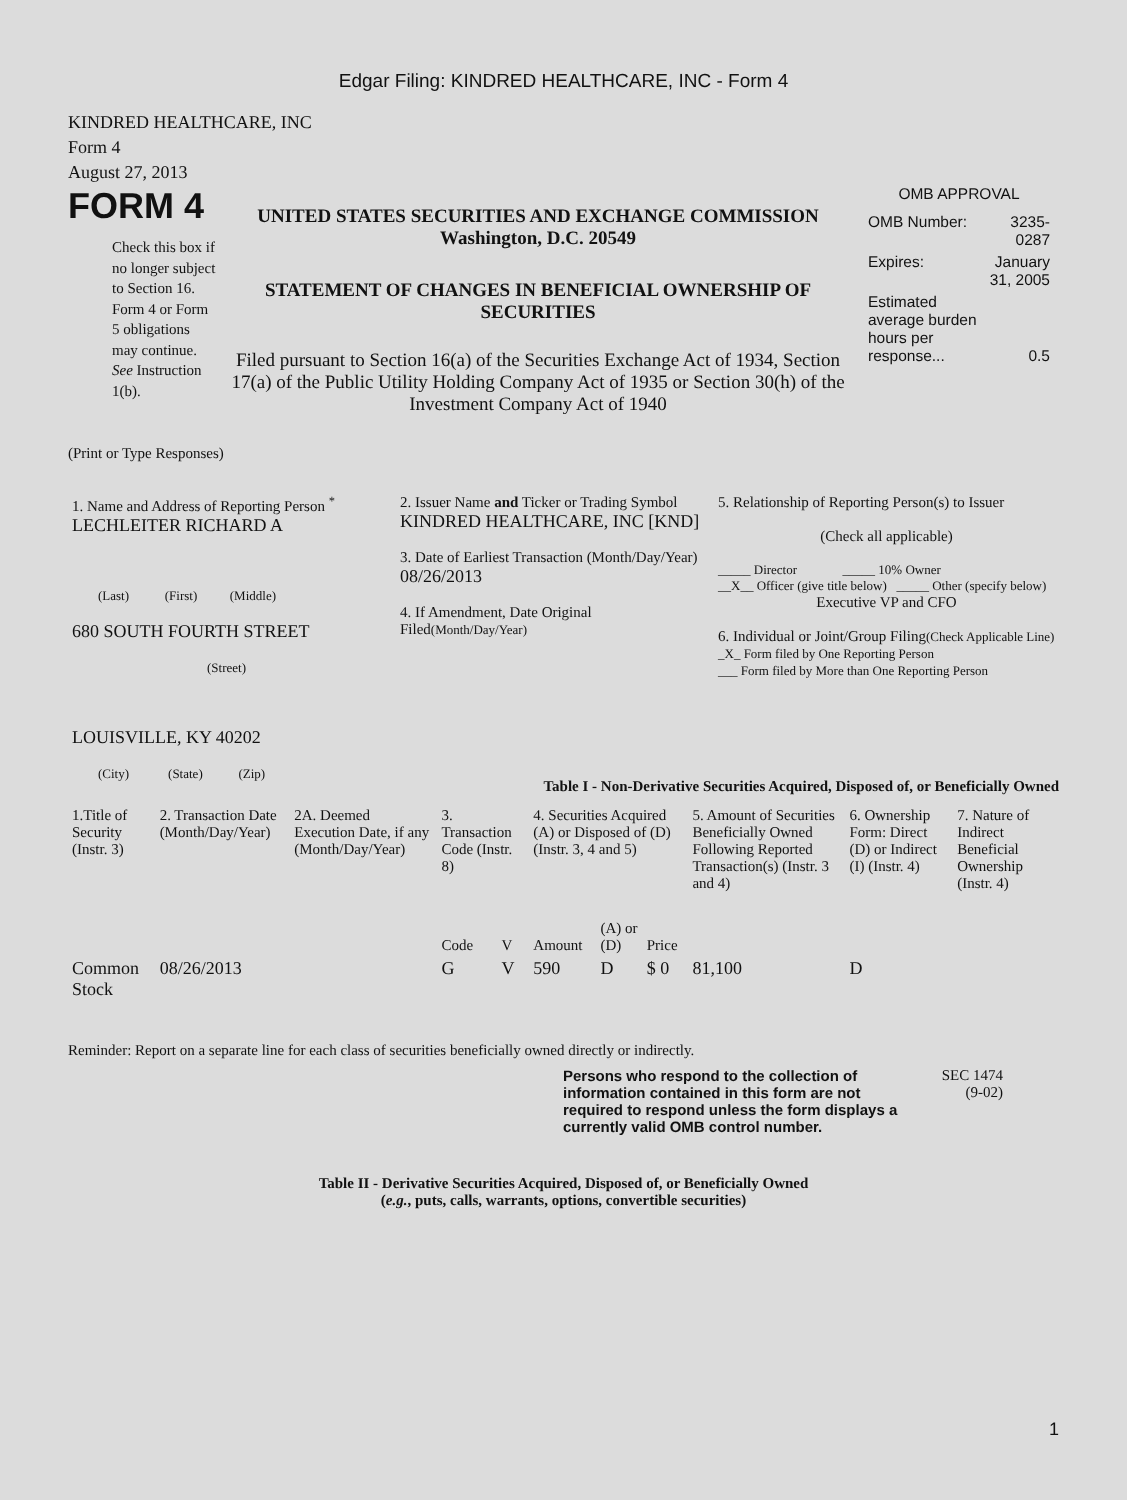Edgar Filing: KINDRED HEALTHCARE, INC - Form 4
KINDRED HEALTHCARE, INC
Form 4
August 27, 2013
FORM 4
Check this box if no longer subject to Section 16. Form 4 or Form 5 obligations may continue. See Instruction 1(b).
UNITED STATES SECURITIES AND EXCHANGE COMMISSION
Washington, D.C. 20549
STATEMENT OF CHANGES IN BENEFICIAL OWNERSHIP OF SECURITIES
Filed pursuant to Section 16(a) of the Securities Exchange Act of 1934, Section 17(a) of the Public Utility Holding Company Act of 1935 or Section 30(h) of the Investment Company Act of 1940
OMB APPROVAL
| OMB Number: | 3235-0287 |
| Expires: | January 31, 2005 |
| Estimated average burden hours per response... | 0.5 |
(Print or Type Responses)
| 1. Name and Address of Reporting Person <sup>*</sup> LECHLEITER RICHARD A (Last) (First) (Middle) 680 SOUTH FOURTH STREET (Street) LOUISVILLE, KY 40202 (City) (State) (Zip) | 2. Issuer Name and Ticker or Trading Symbol KINDRED HEALTHCARE, INC [KND] 3. Date of Earliest Transaction (Month/Day/Year) 08/26/2013 4. If Amendment, Date Original Filed (Month/Day/Year) | 5. Relationship of Reporting Person(s) to Issuer (Check all applicable) _____ Director _____ 10% Owner __X__ Officer (give title below) _____ Other (specify below) Executive VP and CFO 6. Individual or Joint/Group Filing (Check Applicable Line) _X_ Form filed by One Reporting Person ___ Form filed by More than One Reporting Person |
Table I - Non-Derivative Securities Acquired, Disposed of, or Beneficially Owned
| 1.Title of Security (Instr. 3) | 2. Transaction Date (Month/Day/Year) | 2A. Deemed Execution Date, if any (Month/Day/Year) | 3. Transaction Code (Instr. 8) | | 4. Securities Acquired (A) or Disposed of (D) (Instr. 3, 4 and 5) | | | 5. Amount of Securities Beneficially Owned Following Reported Transaction(s) (Instr. 3 and 4) | 6. Ownership Form: Direct (D) or Indirect (I) (Instr. 4) | 7. Nature of Indirect Beneficial Ownership (Instr. 4) |
| --- | --- | --- | --- | --- | --- | --- | --- | --- | --- | --- |
| | | | Code | V | Amount | (A) or (D) | Price | | | |
| Common Stock | 08/26/2013 | | G | V | 590 | D | $ 0 | 81,100 | D | |
Reminder: Report on a separate line for each class of securities beneficially owned directly or indirectly.
Persons who respond to the collection of information contained in this form are not required to respond unless the form displays a currently valid OMB control number.
SEC 1474
(9-02)
Table II - Derivative Securities Acquired, Disposed of, or Beneficially Owned
(e.g., puts, calls, warrants, options, convertible securities)
1